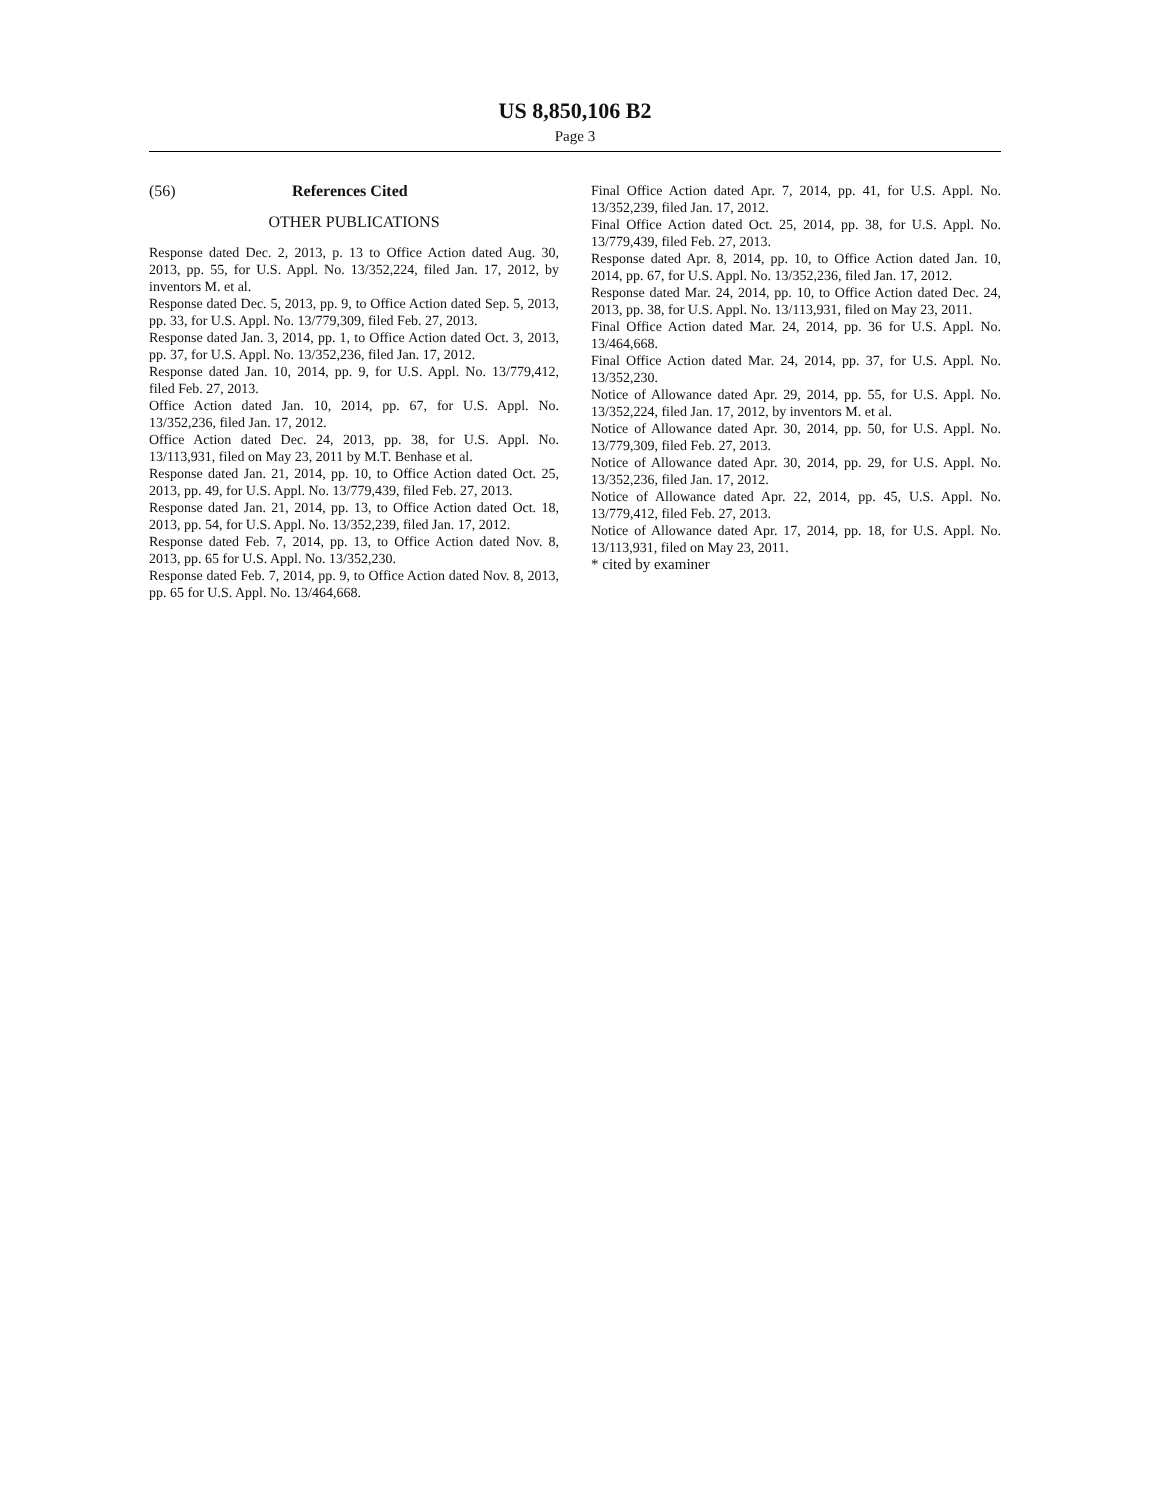US 8,850,106 B2
Page 3
(56) References Cited
OTHER PUBLICATIONS
Response dated Dec. 2, 2013, p. 13 to Office Action dated Aug. 30, 2013, pp. 55, for U.S. Appl. No. 13/352,224, filed Jan. 17, 2012, by inventors M. et al.
Response dated Dec. 5, 2013, pp. 9, to Office Action dated Sep. 5, 2013, pp. 33, for U.S. Appl. No. 13/779,309, filed Feb. 27, 2013.
Response dated Jan. 3, 2014, pp. 1, to Office Action dated Oct. 3, 2013, pp. 37, for U.S. Appl. No. 13/352,236, filed Jan. 17, 2012.
Response dated Jan. 10, 2014, pp. 9, for U.S. Appl. No. 13/779,412, filed Feb. 27, 2013.
Office Action dated Jan. 10, 2014, pp. 67, for U.S. Appl. No. 13/352,236, filed Jan. 17, 2012.
Office Action dated Dec. 24, 2013, pp. 38, for U.S. Appl. No. 13/113,931, filed on May 23, 2011 by M.T. Benhase et al.
Response dated Jan. 21, 2014, pp. 10, to Office Action dated Oct. 25, 2013, pp. 49, for U.S. Appl. No. 13/779,439, filed Feb. 27, 2013.
Response dated Jan. 21, 2014, pp. 13, to Office Action dated Oct. 18, 2013, pp. 54, for U.S. Appl. No. 13/352,239, filed Jan. 17, 2012.
Response dated Feb. 7, 2014, pp. 13, to Office Action dated Nov. 8, 2013, pp. 65 for U.S. Appl. No. 13/352,230.
Response dated Feb. 7, 2014, pp. 9, to Office Action dated Nov. 8, 2013, pp. 65 for U.S. Appl. No. 13/464,668.
Final Office Action dated Apr. 7, 2014, pp. 41, for U.S. Appl. No. 13/352,239, filed Jan. 17, 2012.
Final Office Action dated Oct. 25, 2014, pp. 38, for U.S. Appl. No. 13/779,439, filed Feb. 27, 2013.
Response dated Apr. 8, 2014, pp. 10, to Office Action dated Jan. 10, 2014, pp. 67, for U.S. Appl. No. 13/352,236, filed Jan. 17, 2012.
Response dated Mar. 24, 2014, pp. 10, to Office Action dated Dec. 24, 2013, pp. 38, for U.S. Appl. No. 13/113,931, filed on May 23, 2011.
Final Office Action dated Mar. 24, 2014, pp. 36 for U.S. Appl. No. 13/464,668.
Final Office Action dated Mar. 24, 2014, pp. 37, for U.S. Appl. No. 13/352,230.
Notice of Allowance dated Apr. 29, 2014, pp. 55, for U.S. Appl. No. 13/352,224, filed Jan. 17, 2012, by inventors M. et al.
Notice of Allowance dated Apr. 30, 2014, pp. 50, for U.S. Appl. No. 13/779,309, filed Feb. 27, 2013.
Notice of Allowance dated Apr. 30, 2014, pp. 29, for U.S. Appl. No. 13/352,236, filed Jan. 17, 2012.
Notice of Allowance dated Apr. 22, 2014, pp. 45, U.S. Appl. No. 13/779,412, filed Feb. 27, 2013.
Notice of Allowance dated Apr. 17, 2014, pp. 18, for U.S. Appl. No. 13/113,931, filed on May 23, 2011.
* cited by examiner